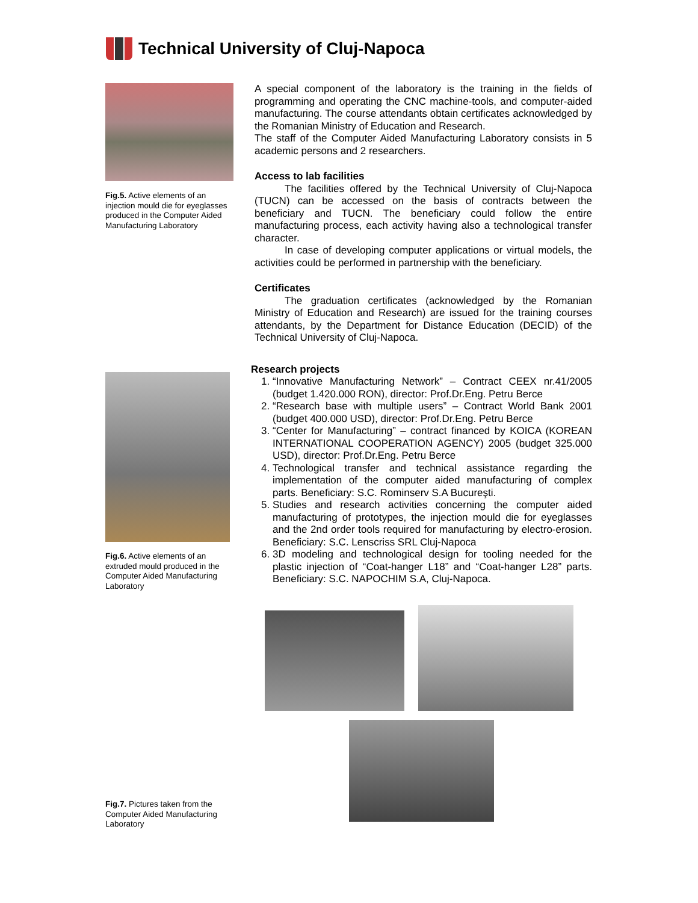Technical University of Cluj-Napoca
Fig.5. Active elements of an injection mould die for eyeglasses produced in the Computer Aided Manufacturing Laboratory
Fig.6. Active elements of an extruded mould produced in the Computer Aided Manufacturing Laboratory
Fig.7. Pictures taken from the Computer Aided Manufacturing Laboratory
A special component of the laboratory is the training in the fields of programming and operating the CNC machine-tools, and computer-aided manufacturing. The course attendants obtain certificates acknowledged by the Romanian Ministry of Education and Research.
The staff of the Computer Aided Manufacturing Laboratory consists in 5 academic persons and 2 researchers.
Access to lab facilities
The facilities offered by the Technical University of Cluj-Napoca (TUCN) can be accessed on the basis of contracts between the beneficiary and TUCN. The beneficiary could follow the entire manufacturing process, each activity having also a technological transfer character.
In case of developing computer applications or virtual models, the activities could be performed in partnership with the beneficiary.
Certificates
The graduation certificates (acknowledged by the Romanian Ministry of Education and Research) are issued for the training courses attendants, by the Department for Distance Education (DECID) of the Technical University of Cluj-Napoca.
Research projects
1. “Innovative Manufacturing Network” – Contract CEEX nr.41/2005 (budget 1.420.000 RON), director: Prof.Dr.Eng. Petru Berce
2. “Research base with multiple users” – Contract World Bank 2001 (budget 400.000 USD), director: Prof.Dr.Eng. Petru Berce
3. “Center for Manufacturing” – contract financed by KOICA (KOREAN INTERNATIONAL COOPERATION AGENCY) 2005 (budget 325.000 USD), director: Prof.Dr.Eng. Petru Berce
4. Technological transfer and technical assistance regarding the implementation of the computer aided manufacturing of complex parts. Beneficiary: S.C. Rominserv S.A Bucureşti.
5. Studies and research activities concerning the computer aided manufacturing of prototypes, the injection mould die for eyeglasses and the 2nd order tools required for manufacturing by electro-erosion. Beneficiary: S.C. Lenscriss SRL Cluj-Napoca
6. 3D modeling and technological design for tooling needed for the plastic injection of “Coat-hanger L18” and “Coat-hanger L28” parts. Beneficiary: S.C. NAPOCHIM S.A, Cluj-Napoca.